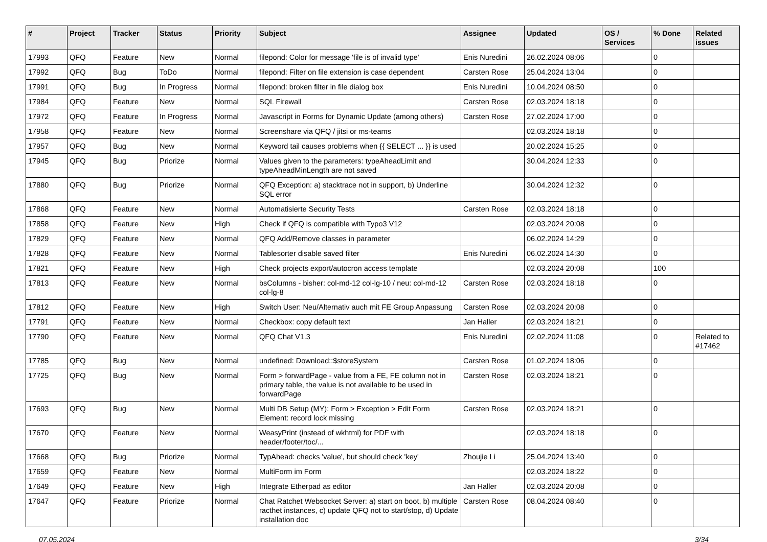| # | Project | Tracker | Status | Priority | Subject | Assignee | Updated | OS / Services | % Done | Related issues |
| --- | --- | --- | --- | --- | --- | --- | --- | --- | --- | --- |
| 17993 | QFQ | Feature | New | Normal | filepond: Color for message 'file is of invalid type' | Enis Nuredini | 26.02.2024 08:06 | | 0 | |
| 17992 | QFQ | Bug | ToDo | Normal | filepond: Filter on file extension is case dependent | Carsten Rose | 25.04.2024 13:04 | | 0 | |
| 17991 | QFQ | Bug | In Progress | Normal | filepond: broken filter in file dialog box | Enis Nuredini | 10.04.2024 08:50 | | 0 | |
| 17984 | QFQ | Feature | New | Normal | SQL Firewall | Carsten Rose | 02.03.2024 18:18 | | 0 | |
| 17972 | QFQ | Feature | In Progress | Normal | Javascript in Forms for Dynamic Update (among others) | Carsten Rose | 27.02.2024 17:00 | | 0 | |
| 17958 | QFQ | Feature | New | Normal | Screenshare via QFQ / jitsi or ms-teams | | 02.03.2024 18:18 | | 0 | |
| 17957 | QFQ | Bug | New | Normal | Keyword tail causes problems when {{ SELECT ... }} is used | | 20.02.2024 15:25 | | 0 | |
| 17945 | QFQ | Bug | Priorize | Normal | Values given to the parameters: typeAheadLimit and typeAheadMinLength are not saved | | 30.04.2024 12:33 | | 0 | |
| 17880 | QFQ | Bug | Priorize | Normal | QFQ Exception: a) stacktrace not in support, b) Underline SQL error | | 30.04.2024 12:32 | | 0 | |
| 17868 | QFQ | Feature | New | Normal | Automatisierte Security Tests | Carsten Rose | 02.03.2024 18:18 | | 0 | |
| 17858 | QFQ | Feature | New | High | Check if QFQ is compatible with Typo3 V12 | | 02.03.2024 20:08 | | 0 | |
| 17829 | QFQ | Feature | New | Normal | QFQ Add/Remove classes in parameter | | 06.02.2024 14:29 | | 0 | |
| 17828 | QFQ | Feature | New | Normal | Tablesorter disable saved filter | Enis Nuredini | 06.02.2024 14:30 | | 0 | |
| 17821 | QFQ | Feature | New | High | Check projects export/autocron access template | | 02.03.2024 20:08 | | 100 | |
| 17813 | QFQ | Feature | New | Normal | bsColumns - bisher: col-md-12 col-lg-10 / neu: col-md-12 col-lg-8 | Carsten Rose | 02.03.2024 18:18 | | 0 | |
| 17812 | QFQ | Feature | New | High | Switch User: Neu/Alternativ auch mit FE Group Anpassung | Carsten Rose | 02.03.2024 20:08 | | 0 | |
| 17791 | QFQ | Feature | New | Normal | Checkbox: copy default text | Jan Haller | 02.03.2024 18:21 | | 0 | |
| 17790 | QFQ | Feature | New | Normal | QFQ Chat V1.3 | Enis Nuredini | 02.02.2024 11:08 | | 0 | Related to #17462 |
| 17785 | QFQ | Bug | New | Normal | undefined: Download::$storeSystem | Carsten Rose | 01.02.2024 18:06 | | 0 | |
| 17725 | QFQ | Bug | New | Normal | Form > forwardPage - value from a FE, FE column not in primary table, the value is not available to be used in forwardPage | Carsten Rose | 02.03.2024 18:21 | | 0 | |
| 17693 | QFQ | Bug | New | Normal | Multi DB Setup (MY): Form > Exception > Edit Form Element: record lock missing | Carsten Rose | 02.03.2024 18:21 | | 0 | |
| 17670 | QFQ | Feature | New | Normal | WeasyPrint (instead of wkhtml) for PDF with header/footer/toc/... | | 02.03.2024 18:18 | | 0 | |
| 17668 | QFQ | Bug | Priorize | Normal | TypAhead: checks 'value', but should check 'key' | Zhoujie Li | 25.04.2024 13:40 | | 0 | |
| 17659 | QFQ | Feature | New | Normal | MultiForm im Form | | 02.03.2024 18:22 | | 0 | |
| 17649 | QFQ | Feature | New | High | Integrate Etherpad as editor | Jan Haller | 02.03.2024 20:08 | | 0 | |
| 17647 | QFQ | Feature | Priorize | Normal | Chat Ratchet Websocket Server: a) start on boot, b) multiple racthet instances, c) update QFQ not to start/stop, d) Update installation doc | Carsten Rose | 08.04.2024 08:40 | | 0 | |
07.05.2024 3/34